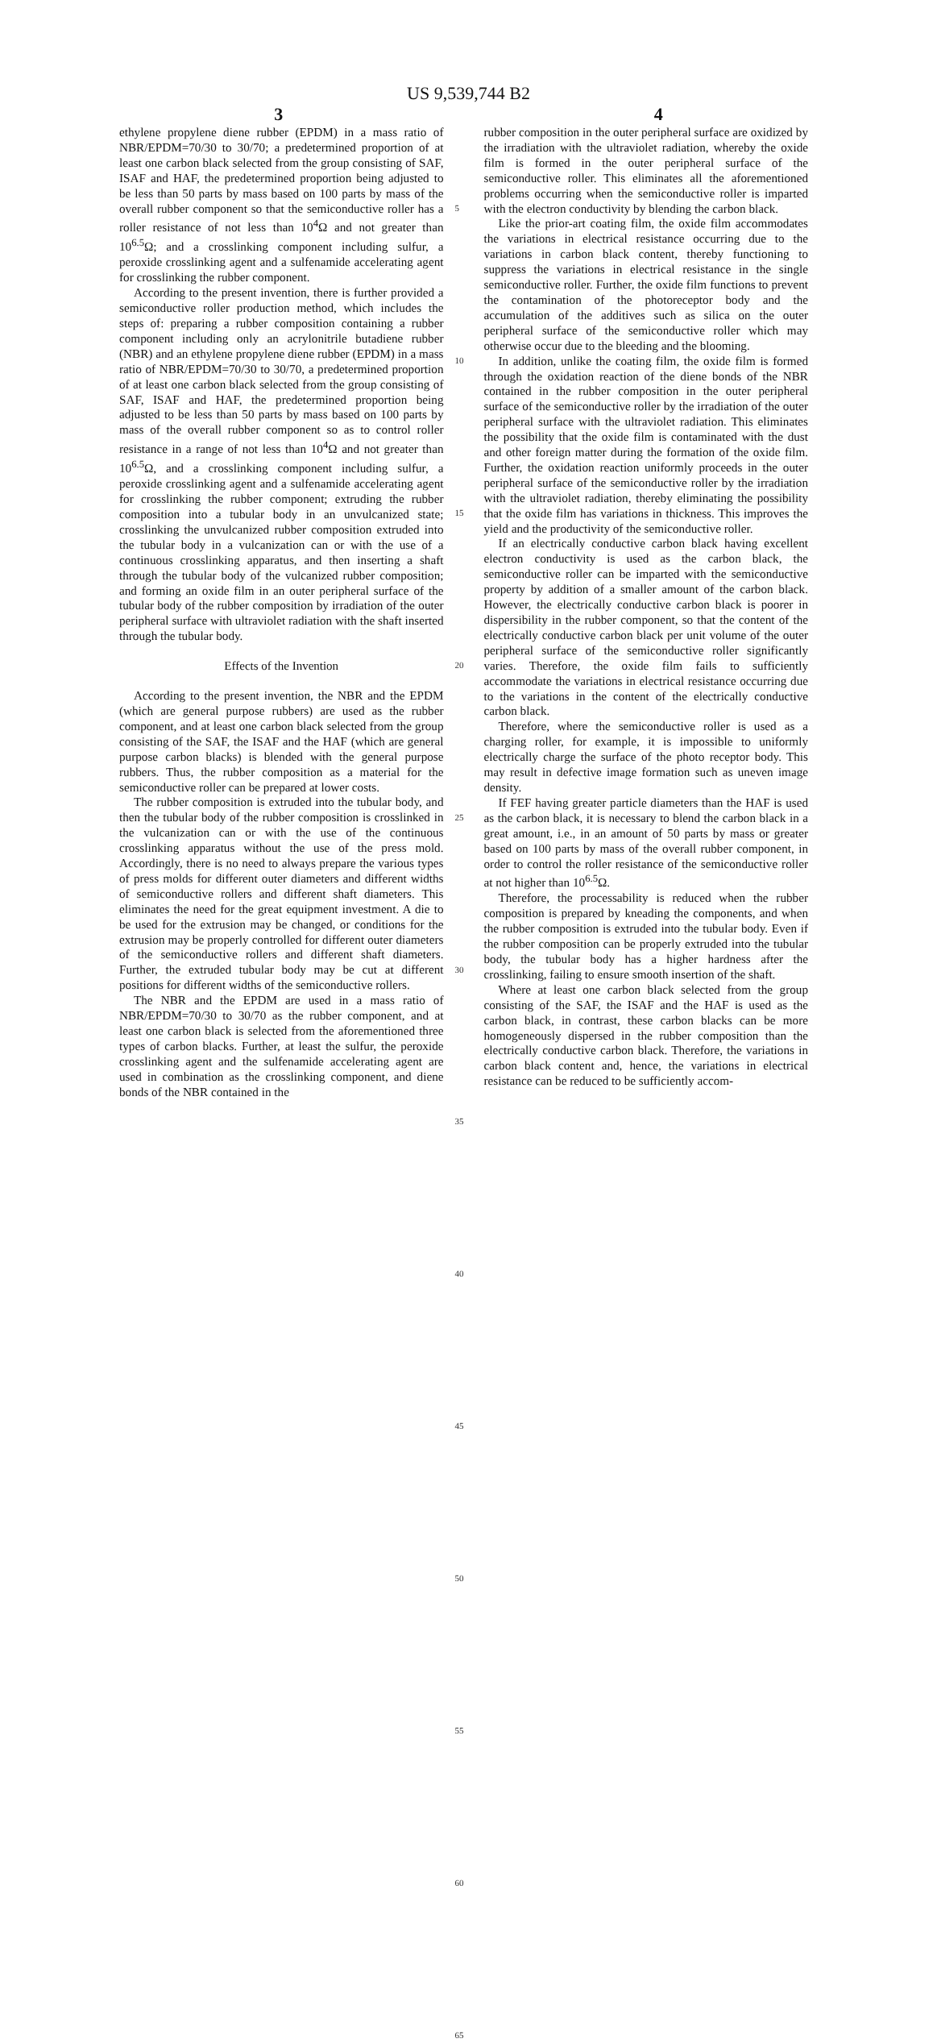US 9,539,744 B2
3 4
ethylene propylene diene rubber (EPDM) in a mass ratio of NBR/EPDM=70/30 to 30/70; a predetermined proportion of at least one carbon black selected from the group consisting of SAF, ISAF and HAF, the predetermined proportion being adjusted to be less than 50 parts by mass based on 100 parts by mass of the overall rubber component so that the semiconductive roller has a roller resistance of not less than 10<sup>4</sup>Ω and not greater than 10<sup>6.5</sup>Ω; and a crosslinking component including sulfur, a peroxide crosslinking agent and a sulfenamide accelerating agent for crosslinking the rubber component.
According to the present invention, there is further provided a semiconductive roller production method, which includes the steps of: preparing a rubber composition containing a rubber component including only an acrylonitrile butadiene rubber (NBR) and an ethylene propylene diene rubber (EPDM) in a mass ratio of NBR/EPDM=70/30 to 30/70, a predetermined proportion of at least one carbon black selected from the group consisting of SAF, ISAF and HAF, the predetermined proportion being adjusted to be less than 50 parts by mass based on 100 parts by mass of the overall rubber component so as to control roller resistance in a range of not less than 10<sup>4</sup>Ω and not greater than 10<sup>6.5</sup>Ω, and a crosslinking component including sulfur, a peroxide crosslinking agent and a sulfenamide accelerating agent for crosslinking the rubber component; extruding the rubber composition into a tubular body in an unvulcanized state; crosslinking the unvulcanized rubber composition extruded into the tubular body in a vulcanization can or with the use of a continuous crosslinking apparatus, and then inserting a shaft through the tubular body of the vulcanized rubber composition; and forming an oxide film in an outer peripheral surface of the tubular body of the rubber composition by irradiation of the outer peripheral surface with ultraviolet radiation with the shaft inserted through the tubular body.
Effects of the Invention
According to the present invention, the NBR and the EPDM (which are general purpose rubbers) are used as the rubber component, and at least one carbon black selected from the group consisting of the SAF, the ISAF and the HAF (which are general purpose carbon blacks) is blended with the general purpose rubbers. Thus, the rubber composition as a material for the semiconductive roller can be prepared at lower costs.
The rubber composition is extruded into the tubular body, and then the tubular body of the rubber composition is crosslinked in the vulcanization can or with the use of the continuous crosslinking apparatus without the use of the press mold. Accordingly, there is no need to always prepare the various types of press molds for different outer diameters and different widths of semiconductive rollers and different shaft diameters. This eliminates the need for the great equipment investment. A die to be used for the extrusion may be changed, or conditions for the extrusion may be properly controlled for different outer diameters of the semiconductive rollers and different shaft diameters. Further, the extruded tubular body may be cut at different positions for different widths of the semiconductive rollers.
The NBR and the EPDM are used in a mass ratio of NBR/EPDM=70/30 to 30/70 as the rubber component, and at least one carbon black is selected from the aforementioned three types of carbon blacks. Further, at least the sulfur, the peroxide crosslinking agent and the sulfenamide accelerating agent are used in combination as the crosslinking component, and diene bonds of the NBR contained in the
5
10
15
20
25
30
35
40
45
50
55
60
65
rubber composition in the outer peripheral surface are oxidized by the irradiation with the ultraviolet radiation, whereby the oxide film is formed in the outer peripheral surface of the semiconductive roller. This eliminates all the aforementioned problems occurring when the semiconductive roller is imparted with the electron conductivity by blending the carbon black.
Like the prior-art coating film, the oxide film accommodates the variations in electrical resistance occurring due to the variations in carbon black content, thereby functioning to suppress the variations in electrical resistance in the single semiconductive roller. Further, the oxide film functions to prevent the contamination of the photoreceptor body and the accumulation of the additives such as silica on the outer peripheral surface of the semiconductive roller which may otherwise occur due to the bleeding and the blooming.
In addition, unlike the coating film, the oxide film is formed through the oxidation reaction of the diene bonds of the NBR contained in the rubber composition in the outer peripheral surface of the semiconductive roller by the irradiation of the outer peripheral surface with the ultraviolet radiation. This eliminates the possibility that the oxide film is contaminated with the dust and other foreign matter during the formation of the oxide film. Further, the oxidation reaction uniformly proceeds in the outer peripheral surface of the semiconductive roller by the irradiation with the ultraviolet radiation, thereby eliminating the possibility that the oxide film has variations in thickness. This improves the yield and the productivity of the semiconductive roller.
If an electrically conductive carbon black having excellent electron conductivity is used as the carbon black, the semiconductive roller can be imparted with the semiconductive property by addition of a smaller amount of the carbon black. However, the electrically conductive carbon black is poorer in dispersibility in the rubber component, so that the content of the electrically conductive carbon black per unit volume of the outer peripheral surface of the semiconductive roller significantly varies. Therefore, the oxide film fails to sufficiently accommodate the variations in electrical resistance occurring due to the variations in the content of the electrically conductive carbon black.
Therefore, where the semiconductive roller is used as a charging roller, for example, it is impossible to uniformly electrically charge the surface of the photo receptor body. This may result in defective image formation such as uneven image density.
If FEF having greater particle diameters than the HAF is used as the carbon black, it is necessary to blend the carbon black in a great amount, i.e., in an amount of 50 parts by mass or greater based on 100 parts by mass of the overall rubber component, in order to control the roller resistance of the semiconductive roller at not higher than 10<sup>6.5</sup>Ω.
Therefore, the processability is reduced when the rubber composition is prepared by kneading the components, and when the rubber composition is extruded into the tubular body. Even if the rubber composition can be properly extruded into the tubular body, the tubular body has a higher hardness after the crosslinking, failing to ensure smooth insertion of the shaft.
Where at least one carbon black selected from the group consisting of the SAF, the ISAF and the HAF is used as the carbon black, in contrast, these carbon blacks can be more homogeneously dispersed in the rubber composition than the electrically conductive carbon black. Therefore, the variations in carbon black content and, hence, the variations in electrical resistance can be reduced to be sufficiently accom-